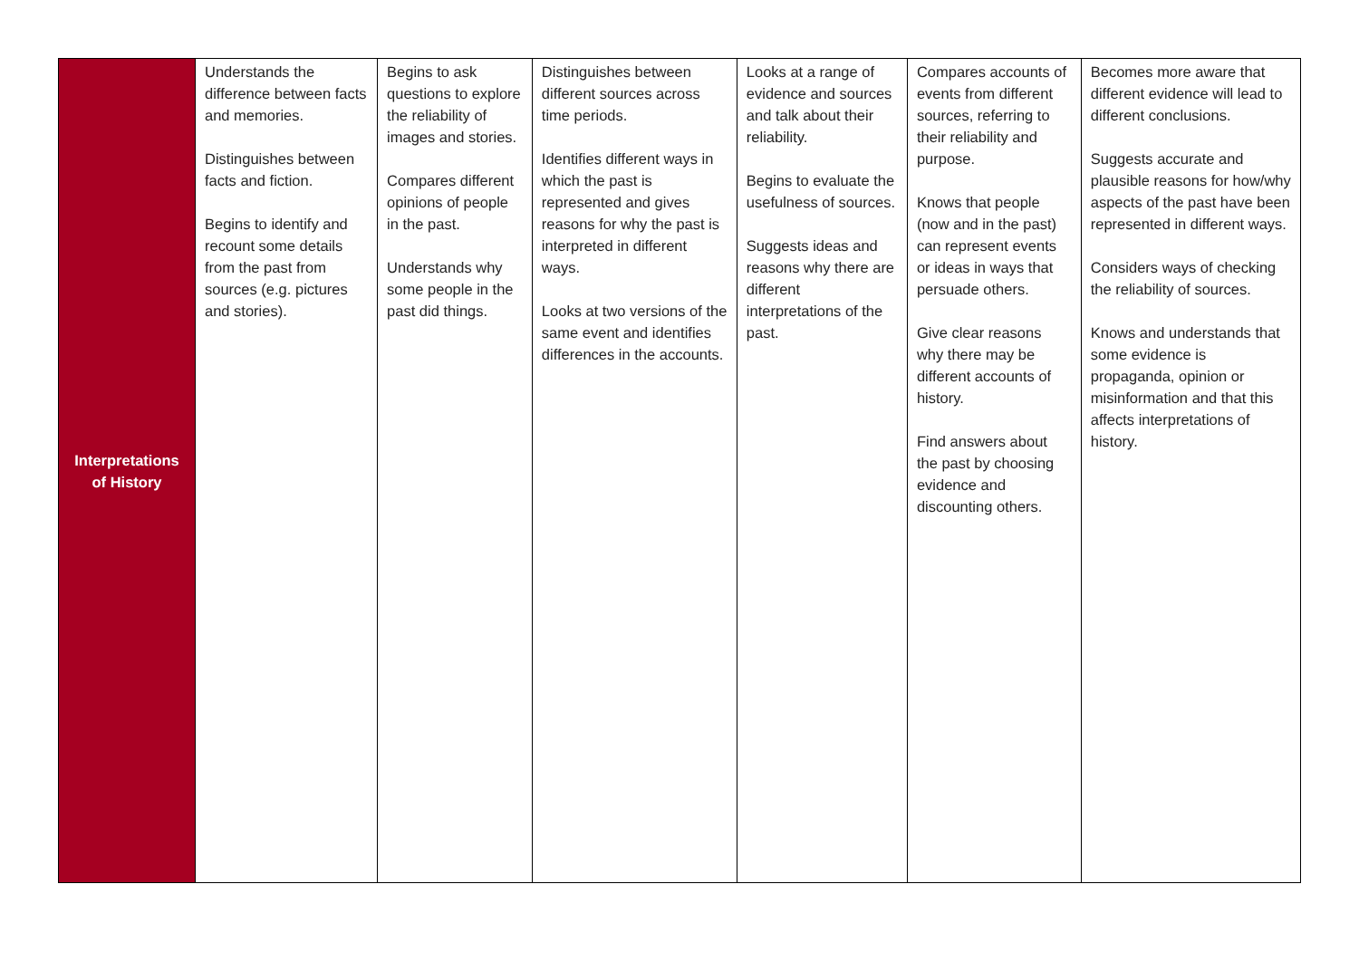| Interpretations of History | Understands the difference between facts and memories. Distinguishes between facts and fiction. Begins to identify and recount some details from the past from sources (e.g. pictures and stories). | Begins to ask questions to explore the reliability of images and stories. Compares different opinions of people in the past. Understands why some people in the past did things. | Distinguishes between different sources across time periods. Identifies different ways in which the past is represented and gives reasons for why the past is interpreted in different ways. Looks at two versions of the same event and identifies differences in the accounts. | Looks at a range of evidence and sources and talk about their reliability. Begins to evaluate the usefulness of sources. Suggests ideas and reasons why there are different interpretations of the past. | Compares accounts of events from different sources, referring to their reliability and purpose. Knows that people (now and in the past) can represent events or ideas in ways that persuade others. Give clear reasons why there may be different accounts of history. Find answers about the past by choosing evidence and discounting others. | Becomes more aware that different evidence will lead to different conclusions. Suggests accurate and plausible reasons for how/why aspects of the past have been represented in different ways. Considers ways of checking the reliability of sources. Knows and understands that some evidence is propaganda, opinion or misinformation and that this affects interpretations of history. |